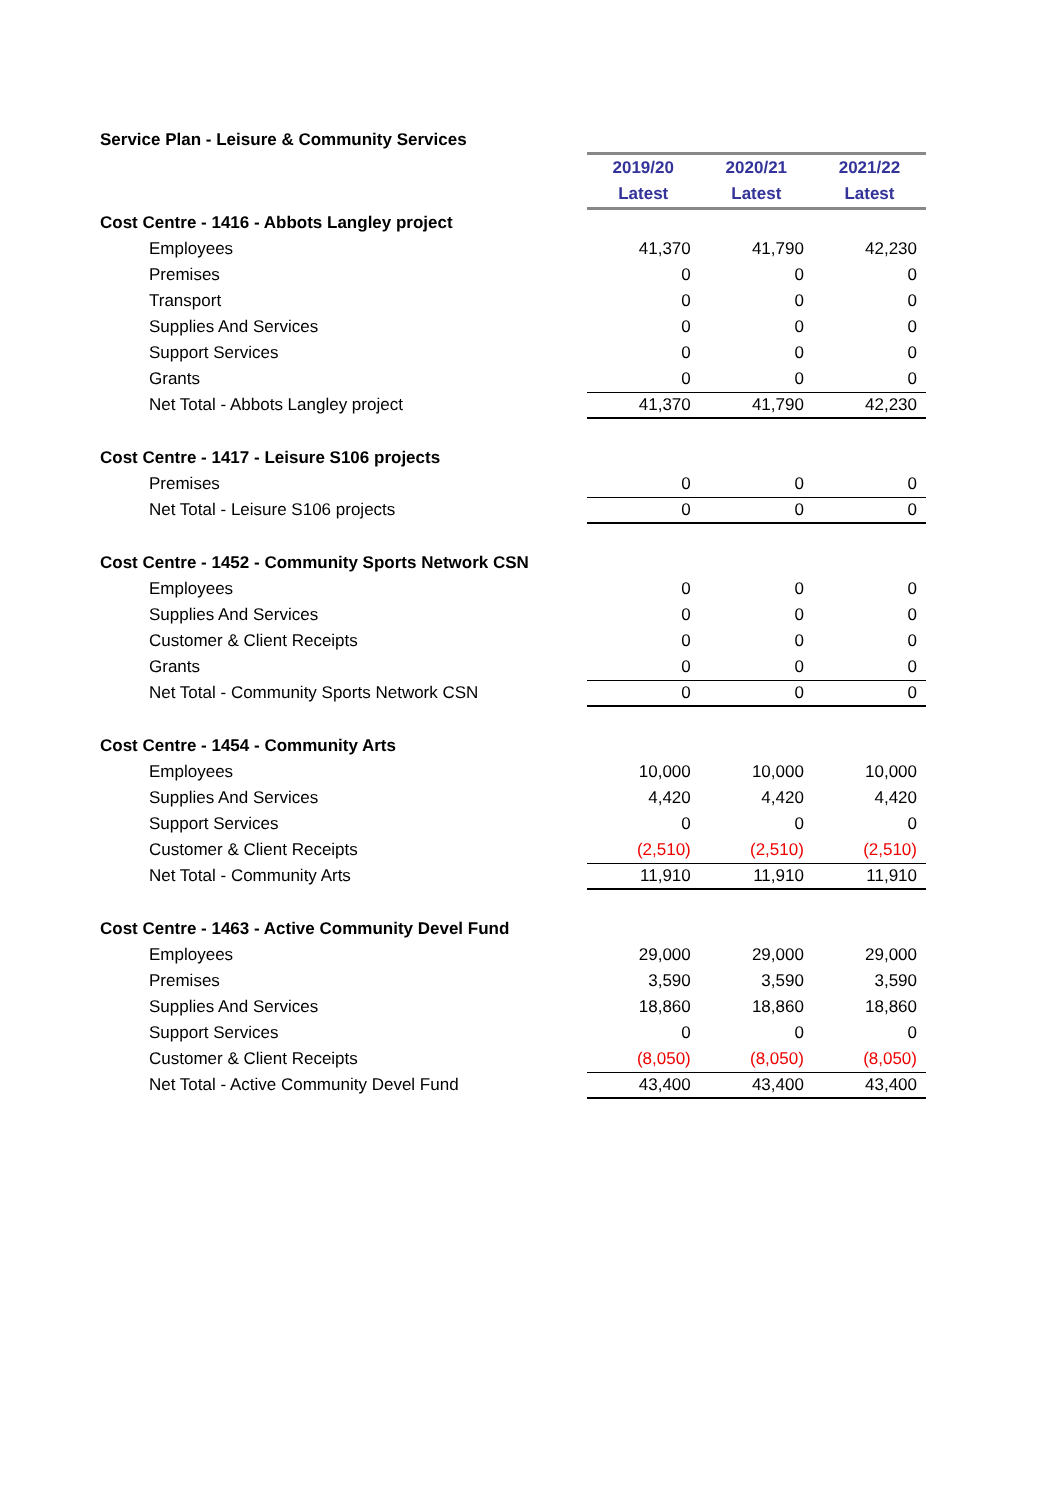Service Plan - Leisure & Community Services
| | 2019/20 | 2020/21 | 2021/22 |
| | Latest | Latest | Latest |
| Cost Centre - 1416 - Abbots Langley project | | | |
| Employees | 41,370 | 41,790 | 42,230 |
| Premises | 0 | 0 | 0 |
| Transport | 0 | 0 | 0 |
| Supplies And Services | 0 | 0 | 0 |
| Support Services | 0 | 0 | 0 |
| Grants | 0 | 0 | 0 |
| Net Total - Abbots Langley project | 41,370 | 41,790 | 42,230 |
| Cost Centre - 1417 - Leisure S106 projects | | | |
| Premises | 0 | 0 | 0 |
| Net Total - Leisure S106 projects | 0 | 0 | 0 |
| Cost Centre - 1452 - Community Sports Network CSN | | | |
| Employees | 0 | 0 | 0 |
| Supplies And Services | 0 | 0 | 0 |
| Customer & Client Receipts | 0 | 0 | 0 |
| Grants | 0 | 0 | 0 |
| Net Total - Community Sports Network CSN | 0 | 0 | 0 |
| Cost Centre - 1454 - Community Arts | | | |
| Employees | 10,000 | 10,000 | 10,000 |
| Supplies And Services | 4,420 | 4,420 | 4,420 |
| Support Services | 0 | 0 | 0 |
| Customer & Client Receipts | (2,510) | (2,510) | (2,510) |
| Net Total - Community Arts | 11,910 | 11,910 | 11,910 |
| Cost Centre - 1463 - Active Community Devel Fund | | | |
| Employees | 29,000 | 29,000 | 29,000 |
| Premises | 3,590 | 3,590 | 3,590 |
| Supplies And Services | 18,860 | 18,860 | 18,860 |
| Support Services | 0 | 0 | 0 |
| Customer & Client Receipts | (8,050) | (8,050) | (8,050) |
| Net Total - Active Community Devel Fund | 43,400 | 43,400 | 43,400 |